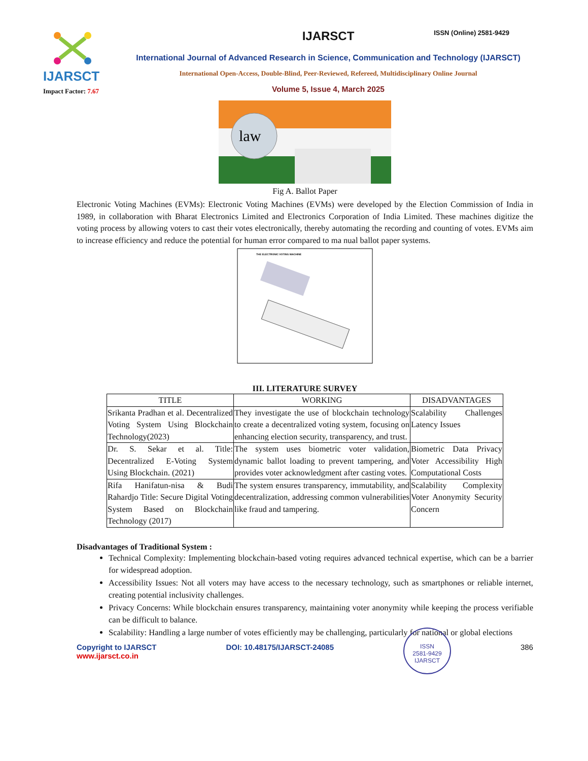IJARSCT
Impact Factor: 7.67
IJARSCT
International Journal of Advanced Research in Science, Communication and Technology (IJARSCT)
International Open-Access, Double-Blind, Peer-Reviewed, Refereed, Multidisciplinary Online Journal
Volume 5, Issue 4, March 2025
ISSN (Online) 2581-9429
law
Fig A. Ballot Paper
Electronic Voting Machines (EVMs): Electronic Voting Machines (EVMs) were developed by the Election Commission of India in 1989, in collaboration with Bharat Electronics Limited and Electronics Corporation of India Limited. These machines digitize the voting process by allowing voters to cast their votes electronically, thereby automating the recording and counting of votes. EVMs aim to increase efficiency and reduce the potential for human error compared to ma nual ballot paper systems.
THE ELECTRONIC VOTING MACHINE
III. LITERATURE SURVEY
| TITLE | WORKING | DISADVANTAGES |
| --- | --- | --- |
| Srikanta Pradhan et al. Decentralized Voting System Using Blockchain Technology(2023) | They investigate the use of blockchain technology to create a decentralized voting system, focusing on enhancing election security, transparency, and trust. | Scalability Challenges Latency Issues |
| Dr. S. Sekar et al. Title: Decentralized E-Voting System Using Blockchain. (2021) | The system uses biometric voter validation, dynamic ballot loading to prevent tampering, and provides voter acknowledgment after casting votes. | Biometric Data Privacy Voter Accessibility High Computational Costs |
| Rifa Hanifatun-nisa & Budi Rahardjo Title: Secure Digital Voting System Based on Blockchain Technology (2017) | The system ensures transparency, immutability, and decentralization, addressing common vulnerabilities like fraud and tampering. | Scalability Complexity Voter Anonymity Security Concern |
Disadvantages of Traditional System :
Technical Complexity: Implementing blockchain-based voting requires advanced technical expertise, which can be a barrier for widespread adoption.
Accessibility Issues: Not all voters may have access to the necessary technology, such as smartphones or reliable internet, creating potential inclusivity challenges.
Privacy Concerns: While blockchain ensures transparency, maintaining voter anonymity while keeping the process verifiable can be difficult to balance.
Scalability: Handling a large number of votes efficiently may be challenging, particularly for national or global elections
Copyright to IJARSCT
www.ijarsct.co.in
DOI: 10.48175/IJARSCT-24085
ISSN
2581-9429
IJARSCT
386